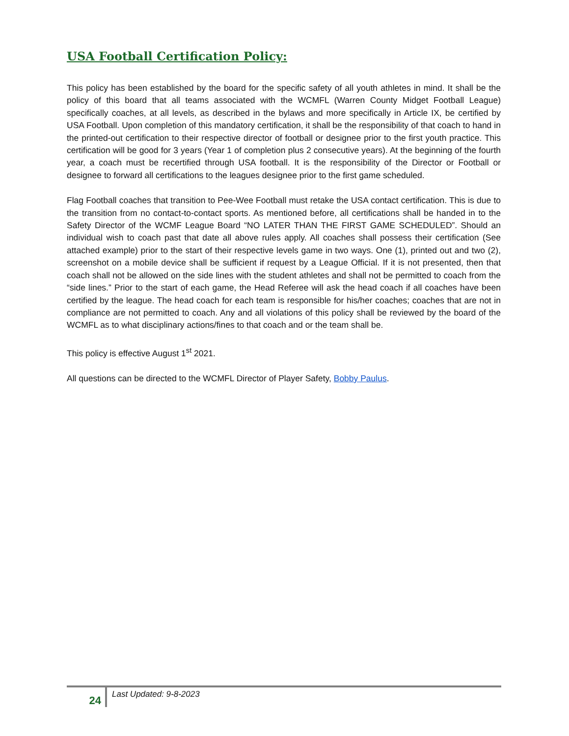USA Football Certification Policy:
This policy has been established by the board for the specific safety of all youth athletes in mind. It shall be the policy of this board that all teams associated with the WCMFL (Warren County Midget Football League) specifically coaches, at all levels, as described in the bylaws and more specifically in Article IX, be certified by USA Football. Upon completion of this mandatory certification, it shall be the responsibility of that coach to hand in the printed-out certification to their respective director of football or designee prior to the first youth practice. This certification will be good for 3 years (Year 1 of completion plus 2 consecutive years). At the beginning of the fourth year, a coach must be recertified through USA football. It is the responsibility of the Director or Football or designee to forward all certifications to the leagues designee prior to the first game scheduled.
Flag Football coaches that transition to Pee-Wee Football must retake the USA contact certification. This is due to the transition from no contact-to-contact sports. As mentioned before, all certifications shall be handed in to the Safety Director of the WCMF League Board “NO LATER THAN THE FIRST GAME SCHEDULED”. Should an individual wish to coach past that date all above rules apply. All coaches shall possess their certification (See attached example) prior to the start of their respective levels game in two ways. One (1), printed out and two (2), screenshot on a mobile device shall be sufficient if request by a League Official. If it is not presented, then that coach shall not be allowed on the side lines with the student athletes and shall not be permitted to coach from the “side lines.” Prior to the start of each game, the Head Referee will ask the head coach if all coaches have been certified by the league. The head coach for each team is responsible for his/her coaches; coaches that are not in compliance are not permitted to coach. Any and all violations of this policy shall be reviewed by the board of the WCMFL as to what disciplinary actions/fines to that coach and or the team shall be.
This policy is effective August 1<sup>st</sup> 2021.
All questions can be directed to the WCMFL Director of Player Safety, Bobby Paulus.
24
Last Updated: 9-8-2023